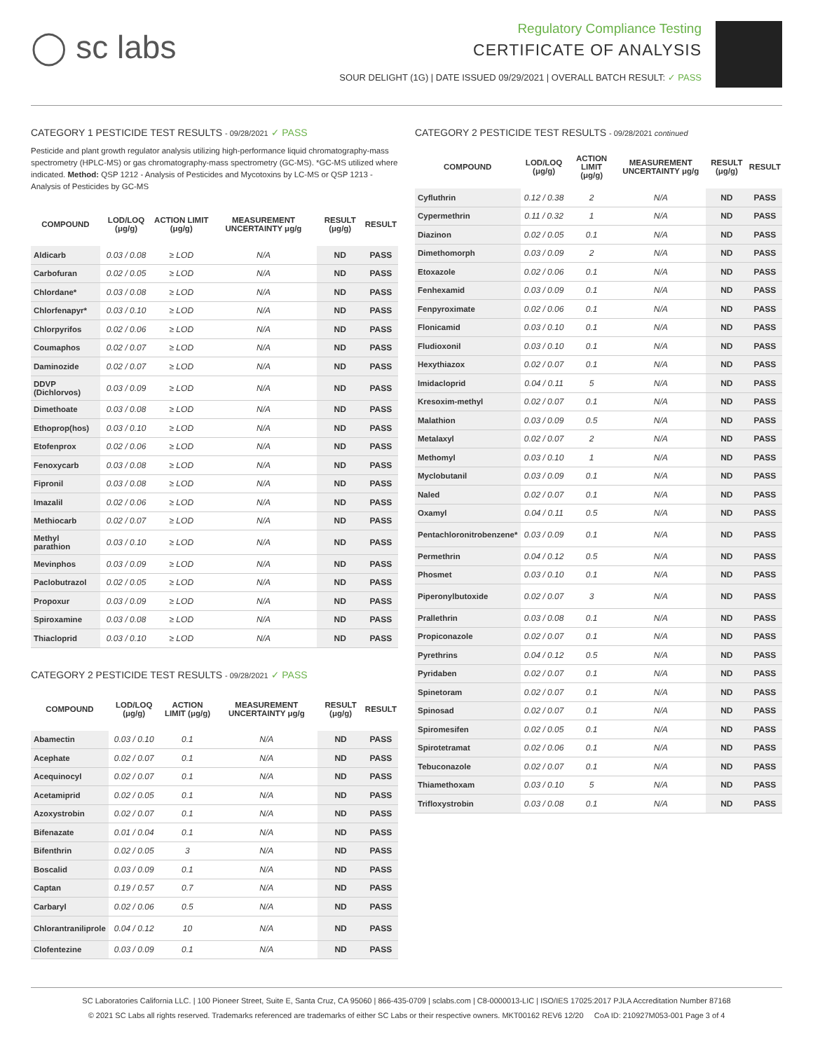◯ sc labs
Regulatory Compliance Testing
CERTIFICATE OF ANALYSIS
SOUR DELIGHT (1G) | DATE ISSUED 09/29/2021 | OVERALL BATCH RESULT: ✓ PASS
CATEGORY 1 PESTICIDE TEST RESULTS - 09/28/2021 ✓ PASS
Pesticide and plant growth regulator analysis utilizing high-performance liquid chromatography-mass spectrometry (HPLC-MS) or gas chromatography-mass spectrometry (GC-MS). *GC-MS utilized where indicated. Method: QSP 1212 - Analysis of Pesticides and Mycotoxins by LC-MS or QSP 1213 - Analysis of Pesticides by GC-MS
| COMPOUND | LOD/LOQ (μg/g) | ACTION LIMIT (μg/g) | MEASUREMENT UNCERTAINTY μg/g | RESULT (μg/g) | RESULT |
| --- | --- | --- | --- | --- | --- |
| Aldicarb | 0.03 / 0.08 | ≥ LOD | N/A | ND | PASS |
| Carbofuran | 0.02 / 0.05 | ≥ LOD | N/A | ND | PASS |
| Chlordane* | 0.03 / 0.08 | ≥ LOD | N/A | ND | PASS |
| Chlorfenapyr* | 0.03 / 0.10 | ≥ LOD | N/A | ND | PASS |
| Chlorpyrifos | 0.02 / 0.06 | ≥ LOD | N/A | ND | PASS |
| Coumaphos | 0.02 / 0.07 | ≥ LOD | N/A | ND | PASS |
| Daminozide | 0.02 / 0.07 | ≥ LOD | N/A | ND | PASS |
| DDVP (Dichlorvos) | 0.03 / 0.09 | ≥ LOD | N/A | ND | PASS |
| Dimethoate | 0.03 / 0.08 | ≥ LOD | N/A | ND | PASS |
| Ethoprop(hos) | 0.03 / 0.10 | ≥ LOD | N/A | ND | PASS |
| Etofenprox | 0.02 / 0.06 | ≥ LOD | N/A | ND | PASS |
| Fenoxycarb | 0.03 / 0.08 | ≥ LOD | N/A | ND | PASS |
| Fipronil | 0.03 / 0.08 | ≥ LOD | N/A | ND | PASS |
| Imazalil | 0.02 / 0.06 | ≥ LOD | N/A | ND | PASS |
| Methiocarb | 0.02 / 0.07 | ≥ LOD | N/A | ND | PASS |
| Methyl parathion | 0.03 / 0.10 | ≥ LOD | N/A | ND | PASS |
| Mevinphos | 0.03 / 0.09 | ≥ LOD | N/A | ND | PASS |
| Paclobutrazol | 0.02 / 0.05 | ≥ LOD | N/A | ND | PASS |
| Propoxur | 0.03 / 0.09 | ≥ LOD | N/A | ND | PASS |
| Spiroxamine | 0.03 / 0.08 | ≥ LOD | N/A | ND | PASS |
| Thiacloprid | 0.03 / 0.10 | ≥ LOD | N/A | ND | PASS |
CATEGORY 2 PESTICIDE TEST RESULTS - 09/28/2021 ✓ PASS
| COMPOUND | LOD/LOQ (μg/g) | ACTION LIMIT (μg/g) | MEASUREMENT UNCERTAINTY μg/g | RESULT (μg/g) | RESULT |
| --- | --- | --- | --- | --- | --- |
| Abamectin | 0.03 / 0.10 | 0.1 | N/A | ND | PASS |
| Acephate | 0.02 / 0.07 | 0.1 | N/A | ND | PASS |
| Acequinocyl | 0.02 / 0.07 | 0.1 | N/A | ND | PASS |
| Acetamiprid | 0.02 / 0.05 | 0.1 | N/A | ND | PASS |
| Azoxystrobin | 0.02 / 0.07 | 0.1 | N/A | ND | PASS |
| Bifenazate | 0.01 / 0.04 | 0.1 | N/A | ND | PASS |
| Bifenthrin | 0.02 / 0.05 | 3 | N/A | ND | PASS |
| Boscalid | 0.03 / 0.09 | 0.1 | N/A | ND | PASS |
| Captan | 0.19 / 0.57 | 0.7 | N/A | ND | PASS |
| Carbaryl | 0.02 / 0.06 | 0.5 | N/A | ND | PASS |
| Chlorantraniliprole | 0.04 / 0.12 | 10 | N/A | ND | PASS |
| Clofentezine | 0.03 / 0.09 | 0.1 | N/A | ND | PASS |
CATEGORY 2 PESTICIDE TEST RESULTS - 09/28/2021 continued
| COMPOUND | LOD/LOQ (μg/g) | ACTION LIMIT (μg/g) | MEASUREMENT UNCERTAINTY μg/g | RESULT (μg/g) | RESULT |
| --- | --- | --- | --- | --- | --- |
| Cyfluthrin | 0.12 / 0.38 | 2 | N/A | ND | PASS |
| Cypermethrin | 0.11 / 0.32 | 1 | N/A | ND | PASS |
| Diazinon | 0.02 / 0.05 | 0.1 | N/A | ND | PASS |
| Dimethomorph | 0.03 / 0.09 | 2 | N/A | ND | PASS |
| Etoxazole | 0.02 / 0.06 | 0.1 | N/A | ND | PASS |
| Fenhexamid | 0.03 / 0.09 | 0.1 | N/A | ND | PASS |
| Fenpyroximate | 0.02 / 0.06 | 0.1 | N/A | ND | PASS |
| Flonicamid | 0.03 / 0.10 | 0.1 | N/A | ND | PASS |
| Fludioxonil | 0.03 / 0.10 | 0.1 | N/A | ND | PASS |
| Hexythiazox | 0.02 / 0.07 | 0.1 | N/A | ND | PASS |
| Imidacloprid | 0.04 / 0.11 | 5 | N/A | ND | PASS |
| Kresoxim-methyl | 0.02 / 0.07 | 0.1 | N/A | ND | PASS |
| Malathion | 0.03 / 0.09 | 0.5 | N/A | ND | PASS |
| Metalaxyl | 0.02 / 0.07 | 2 | N/A | ND | PASS |
| Methomyl | 0.03 / 0.10 | 1 | N/A | ND | PASS |
| Myclobutanil | 0.03 / 0.09 | 0.1 | N/A | ND | PASS |
| Naled | 0.02 / 0.07 | 0.1 | N/A | ND | PASS |
| Oxamyl | 0.04 / 0.11 | 0.5 | N/A | ND | PASS |
| Pentachloronitrobenzene* | 0.03 / 0.09 | 0.1 | N/A | ND | PASS |
| Permethrin | 0.04 / 0.12 | 0.5 | N/A | ND | PASS |
| Phosmet | 0.03 / 0.10 | 0.1 | N/A | ND | PASS |
| Piperonylbutoxide | 0.02 / 0.07 | 3 | N/A | ND | PASS |
| Prallethrin | 0.03 / 0.08 | 0.1 | N/A | ND | PASS |
| Propiconazole | 0.02 / 0.07 | 0.1 | N/A | ND | PASS |
| Pyrethrins | 0.04 / 0.12 | 0.5 | N/A | ND | PASS |
| Pyridaben | 0.02 / 0.07 | 0.1 | N/A | ND | PASS |
| Spinetoram | 0.02 / 0.07 | 0.1 | N/A | ND | PASS |
| Spinosad | 0.02 / 0.07 | 0.1 | N/A | ND | PASS |
| Spiromesifen | 0.02 / 0.05 | 0.1 | N/A | ND | PASS |
| Spirotetramat | 0.02 / 0.06 | 0.1 | N/A | ND | PASS |
| Tebuconazole | 0.02 / 0.07 | 0.1 | N/A | ND | PASS |
| Thiamethoxam | 0.03 / 0.10 | 5 | N/A | ND | PASS |
| Trifloxystrobin | 0.03 / 0.08 | 0.1 | N/A | ND | PASS |
SC Laboratories California LLC. | 100 Pioneer Street, Suite E, Santa Cruz, CA 95060 | 866-435-0709 | sclabs.com | C8-0000013-LIC | ISO/IES 17025:2017 PJLA Accreditation Number 87168
© 2021 SC Labs all rights reserved. Trademarks referenced are trademarks of either SC Labs or their respective owners. MKT00162 REV6 12/20 CoA ID: 210927M053-001 Page 3 of 4